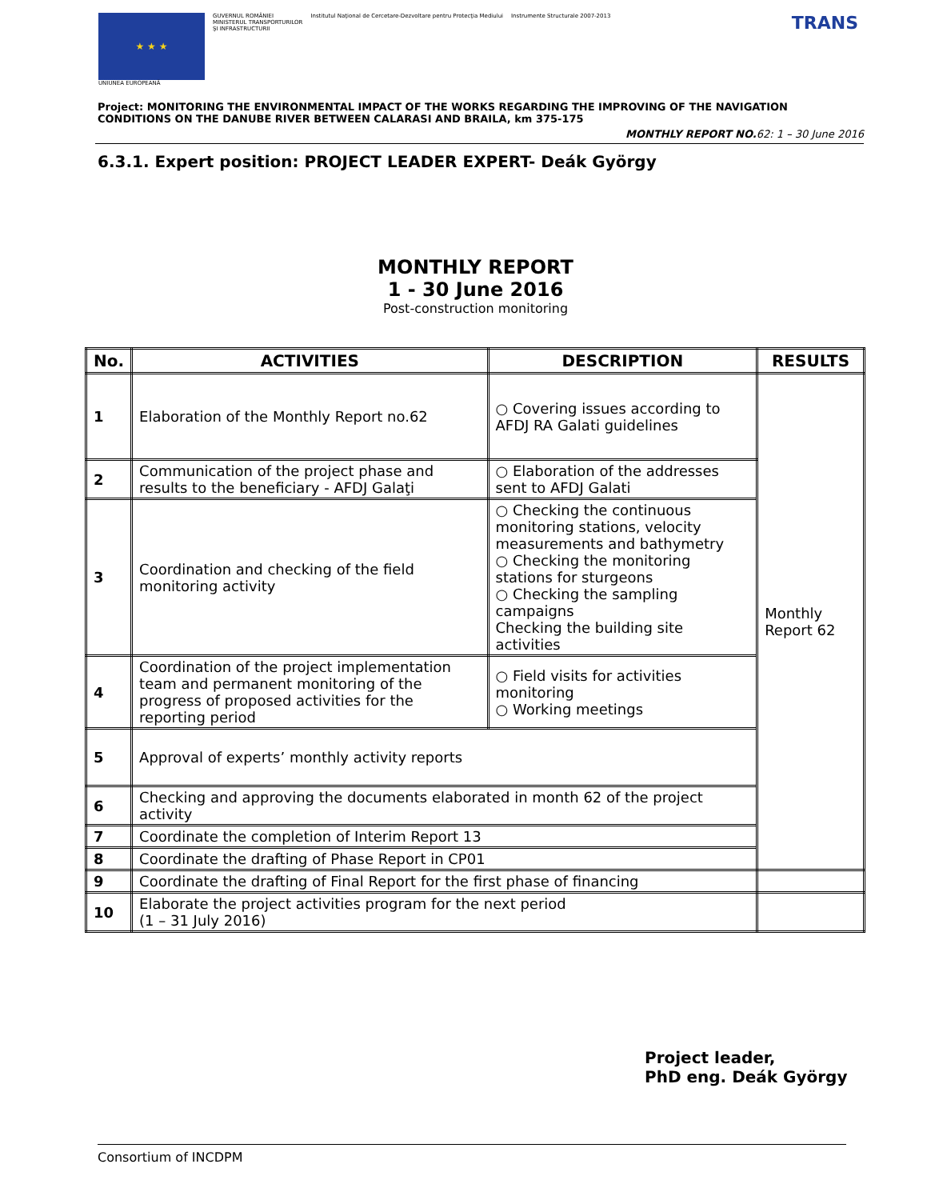★ ★ ★
UNIUNEA EUROPEANĂ
GUVERNUL ROMÂNIEI
MINISTERUL TRANSPORTURILOR
ŞI INFRASTRUCTURII
Institutul Naţional de Cercetare-Dezvoltare pentru Protecţia Mediului
Instrumente Structurale 2007-2013
TRANS
Project: MONITORING THE ENVIRONMENTAL IMPACT OF THE WORKS REGARDING THE IMPROVING OF THE NAVIGATION CONDITIONS ON THE DANUBE RIVER BETWEEN CALARASI AND BRAILA, km 375-175
MONTHLY REPORT NO.62: 1 – 30 June 2016
6.3.1. Expert position: PROJECT LEADER EXPERT- Deák György
MONTHLY REPORT
1 - 30 June 2016
Post-construction monitoring
| No. | ACTIVITIES | DESCRIPTION | RESULTS |
| --- | --- | --- | --- |
| 1 | Elaboration of the Monthly Report no.62 | ○ Covering issues according to AFDJ RA Galati guidelines | Monthly Report 62 |
| 2 | Communication of the project phase and results to the beneficiary - AFDJ Galaţi | ○ Elaboration of the addresses sent to AFDJ Galati | |
| 3 | Coordination and checking of the field monitoring activity | ○ Checking the continuous monitoring stations, velocity measurements and bathymetry ○ Checking the monitoring stations for sturgeons ○ Checking the sampling campaigns Checking the building site activities | |
| 4 | Coordination of the project implementation team and permanent monitoring of the progress of proposed activities for the reporting period | ○ Field visits for activities monitoring ○ Working meetings | |
| 5 | Approval of experts’ monthly activity reports | | |
| 6 | Checking and approving the documents elaborated in month 62 of the project activity | | |
| 7 | Coordinate the completion of Interim Report 13 | | |
| 8 | Coordinate the drafting of Phase Report in CP01 | | |
| 9 | Coordinate the drafting of Final Report for the first phase of financing | | |
| 10 | Elaborate the project activities program for the next period (1 – 31 July 2016) | | |
Project leader,
PhD eng. Deák György
Consortium of INCDPM